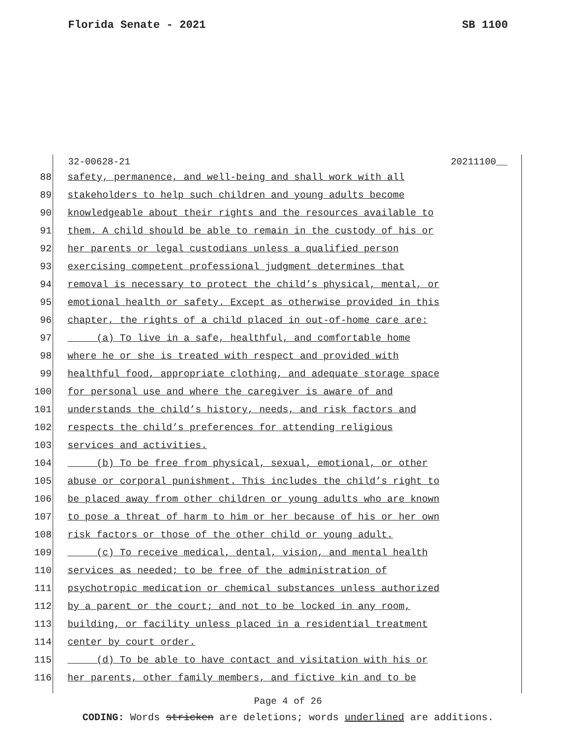Florida Senate - 2021 SB 1100
32-00628-21 20211100__
88 safety, permanence, and well-being and shall work with all
89 stakeholders to help such children and young adults become
90 knowledgeable about their rights and the resources available to
91 them. A child should be able to remain in the custody of his or
92 her parents or legal custodians unless a qualified person
93 exercising competent professional judgment determines that
94 removal is necessary to protect the child’s physical, mental, or
95 emotional health or safety. Except as otherwise provided in this
96 chapter, the rights of a child placed in out-of-home care are:
97 (a) To live in a safe, healthful, and comfortable home
98 where he or she is treated with respect and provided with
99 healthful food, appropriate clothing, and adequate storage space
100 for personal use and where the caregiver is aware of and
101 understands the child’s history, needs, and risk factors and
102 respects the child’s preferences for attending religious
103 services and activities.
104 (b) To be free from physical, sexual, emotional, or other
105 abuse or corporal punishment. This includes the child’s right to
106 be placed away from other children or young adults who are known
107 to pose a threat of harm to him or her because of his or her own
108 risk factors or those of the other child or young adult.
109 (c) To receive medical, dental, vision, and mental health
110 services as needed; to be free of the administration of
111 psychotropic medication or chemical substances unless authorized
112 by a parent or the court; and not to be locked in any room,
113 building, or facility unless placed in a residential treatment
114 center by court order.
115 (d) To be able to have contact and visitation with his or
116 her parents, other family members, and fictive kin and to be
Page 4 of 26
CODING: Words stricken are deletions; words underlined are additions.